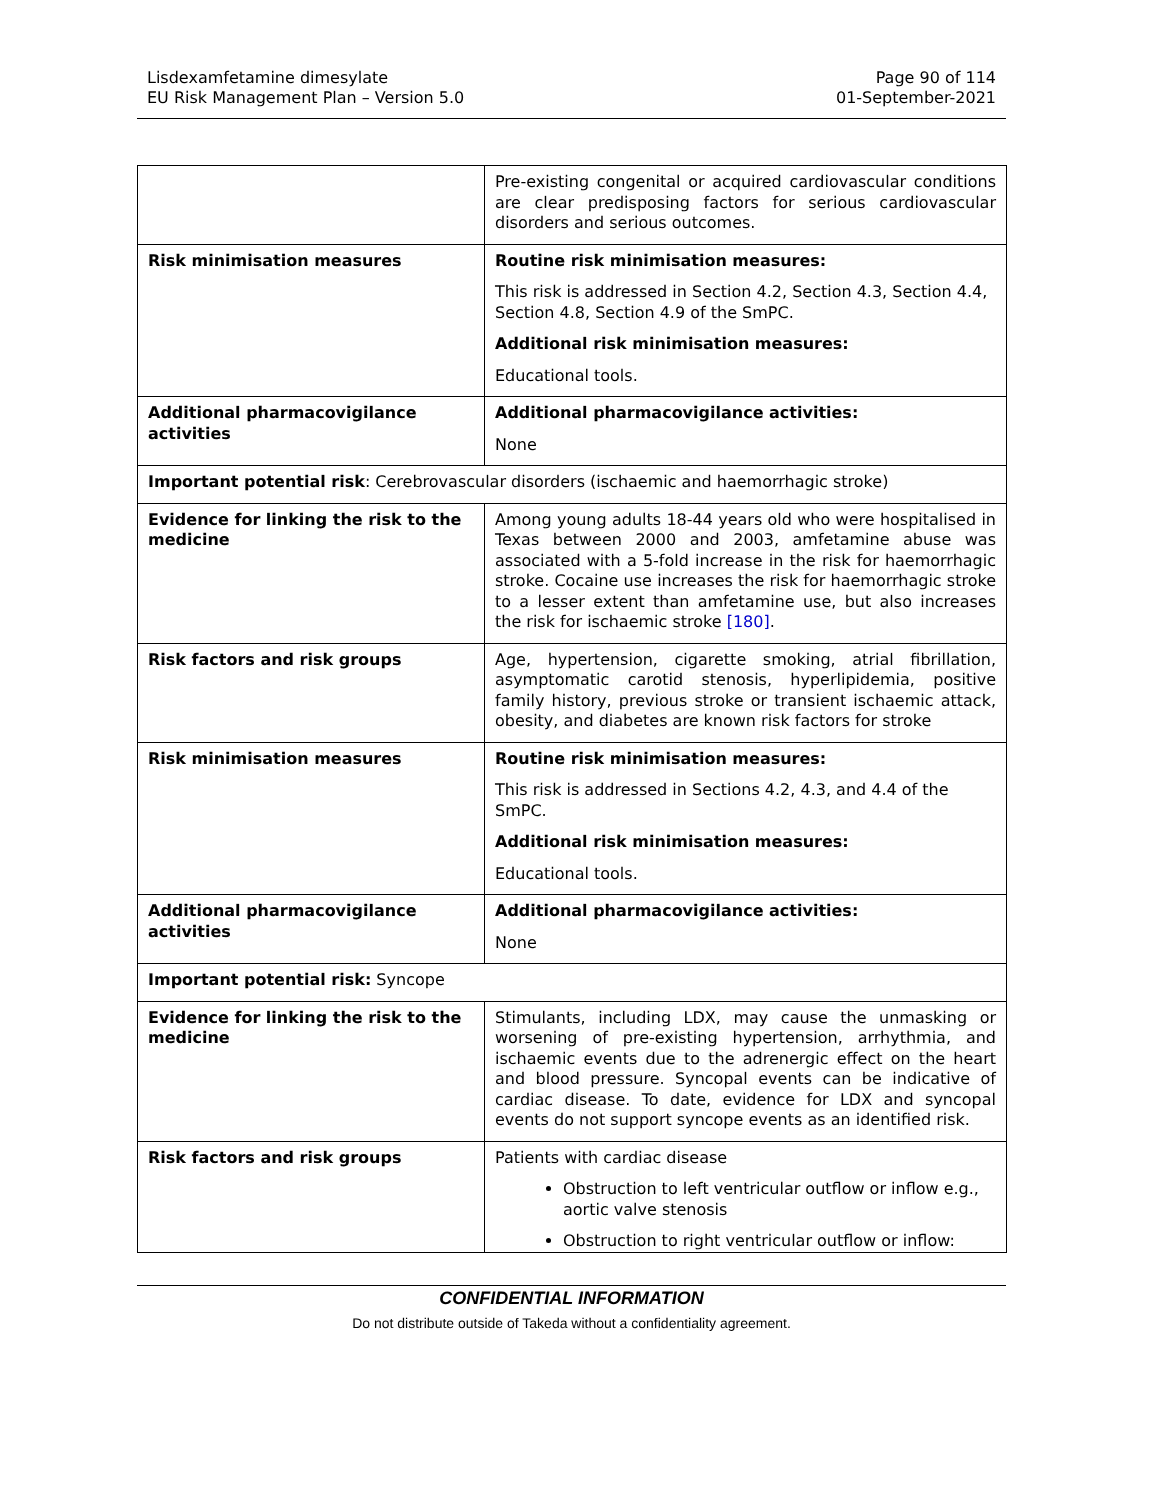Lisdexamfetamine dimesylate
EU Risk Management Plan – Version 5.0
Page 90 of 114
01-September-2021
| | Pre-existing congenital or acquired cardiovascular conditions are clear predisposing factors for serious cardiovascular disorders and serious outcomes. |
| Risk minimisation measures | Routine risk minimisation measures: This risk is addressed in Section 4.2, Section 4.3, Section 4.4, Section 4.8, Section 4.9 of the SmPC. Additional risk minimisation measures: Educational tools. |
| Additional pharmacovigilance activities | Additional pharmacovigilance activities: None |
| Important potential risk : Cerebrovascular disorders (ischaemic and haemorrhagic stroke) | |
| Evidence for linking the risk to the medicine | Among young adults 18-44 years old who were hospitalised in Texas between 2000 and 2003, amfetamine abuse was associated with a 5-fold increase in the risk for haemorrhagic stroke. Cocaine use increases the risk for haemorrhagic stroke to a lesser extent than amfetamine use, but also increases the risk for ischaemic stroke [180] . |
| Risk factors and risk groups | Age, hypertension, cigarette smoking, atrial fibrillation, asymptomatic carotid stenosis, hyperlipidemia, positive family history, previous stroke or transient ischaemic attack, obesity, and diabetes are known risk factors for stroke |
| Risk minimisation measures | Routine risk minimisation measures: This risk is addressed in Sections 4.2, 4.3, and 4.4 of the SmPC. Additional risk minimisation measures: Educational tools. |
| Additional pharmacovigilance activities | Additional pharmacovigilance activities: None |
| Important potential risk: Syncope | |
| Evidence for linking the risk to the medicine | Stimulants, including LDX, may cause the unmasking or worsening of pre-existing hypertension, arrhythmia, and ischaemic events due to the adrenergic effect on the heart and blood pressure. Syncopal events can be indicative of cardiac disease. To date, evidence for LDX and syncopal events do not support syncope events as an identified risk. |
| Risk factors and risk groups | Patients with cardiac disease Obstruction to left ventricular outflow or inflow e.g., aortic valve stenosis Obstruction to right ventricular outflow or inflow: |
CONFIDENTIAL INFORMATION
Do not distribute outside of Takeda without a confidentiality agreement.